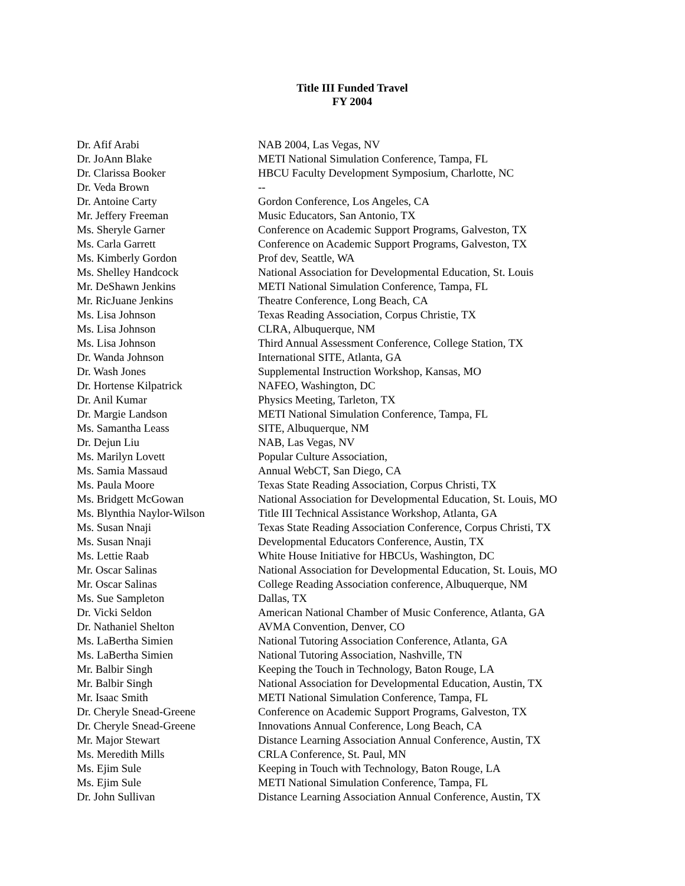Title III Funded Travel
FY 2004
| Dr. Afif Arabi | NAB 2004, Las Vegas, NV |
| Dr. JoAnn Blake | METI National Simulation Conference, Tampa, FL |
| Dr. Clarissa Booker | HBCU Faculty Development Symposium, Charlotte, NC |
| Dr. Veda Brown | -- |
| Dr. Antoine Carty | Gordon Conference, Los Angeles, CA |
| Mr. Jeffery Freeman | Music Educators, San Antonio, TX |
| Ms. Sheryle Garner | Conference on Academic Support Programs, Galveston, TX |
| Ms. Carla Garrett | Conference on Academic Support Programs, Galveston, TX |
| Ms. Kimberly Gordon | Prof dev, Seattle, WA |
| Ms. Shelley Handcock | National Association for Developmental Education, St. Louis |
| Mr. DeShawn Jenkins | METI National Simulation Conference, Tampa, FL |
| Mr. RicJuane Jenkins | Theatre Conference, Long Beach, CA |
| Ms. Lisa Johnson | Texas Reading Association, Corpus Christie, TX |
| Ms. Lisa Johnson | CLRA, Albuquerque, NM |
| Ms. Lisa Johnson | Third Annual Assessment Conference, College Station, TX |
| Dr. Wanda Johnson | International SITE, Atlanta, GA |
| Dr. Wash Jones | Supplemental Instruction Workshop, Kansas, MO |
| Dr. Hortense Kilpatrick | NAFEO, Washington, DC |
| Dr. Anil Kumar | Physics Meeting, Tarleton, TX |
| Dr. Margie Landson | METI National Simulation Conference, Tampa, FL |
| Ms. Samantha Leass | SITE, Albuquerque, NM |
| Dr. Dejun Liu | NAB, Las Vegas, NV |
| Ms. Marilyn Lovett | Popular Culture Association, |
| Ms. Samia Massaud | Annual WebCT, San Diego, CA |
| Ms. Paula Moore | Texas State Reading Association, Corpus Christi, TX |
| Ms. Bridgett McGowan | National Association for Developmental Education, St. Louis, MO |
| Ms. Blynthia Naylor-Wilson | Title III Technical Assistance Workshop, Atlanta, GA |
| Ms. Susan Nnaji | Texas State Reading Association Conference, Corpus Christi, TX |
| Ms. Susan Nnaji | Developmental Educators Conference, Austin, TX |
| Ms. Lettie Raab | White House Initiative for HBCUs, Washington, DC |
| Mr. Oscar Salinas | National Association for Developmental Education, St. Louis, MO |
| Mr. Oscar Salinas | College Reading Association conference, Albuquerque, NM |
| Ms. Sue Sampleton | Dallas, TX |
| Dr. Vicki Seldon | American National Chamber of Music Conference, Atlanta, GA |
| Dr. Nathaniel Shelton | AVMA Convention, Denver, CO |
| Ms. LaBertha Simien | National Tutoring Association Conference, Atlanta, GA |
| Ms. LaBertha Simien | National Tutoring Association, Nashville, TN |
| Mr. Balbir Singh | Keeping the Touch in Technology, Baton Rouge, LA |
| Mr. Balbir Singh | National Association for Developmental Education, Austin, TX |
| Mr. Isaac Smith | METI National Simulation Conference, Tampa, FL |
| Dr. Cheryle Snead-Greene | Conference on Academic Support Programs, Galveston, TX |
| Dr. Cheryle Snead-Greene | Innovations Annual Conference, Long Beach, CA |
| Mr. Major Stewart | Distance Learning Association Annual Conference, Austin, TX |
| Ms. Meredith Mills | CRLA Conference, St. Paul, MN |
| Ms. Ejim Sule | Keeping in Touch with Technology, Baton Rouge, LA |
| Ms. Ejim Sule | METI National Simulation Conference, Tampa, FL |
| Dr. John Sullivan | Distance Learning Association Annual Conference, Austin, TX |